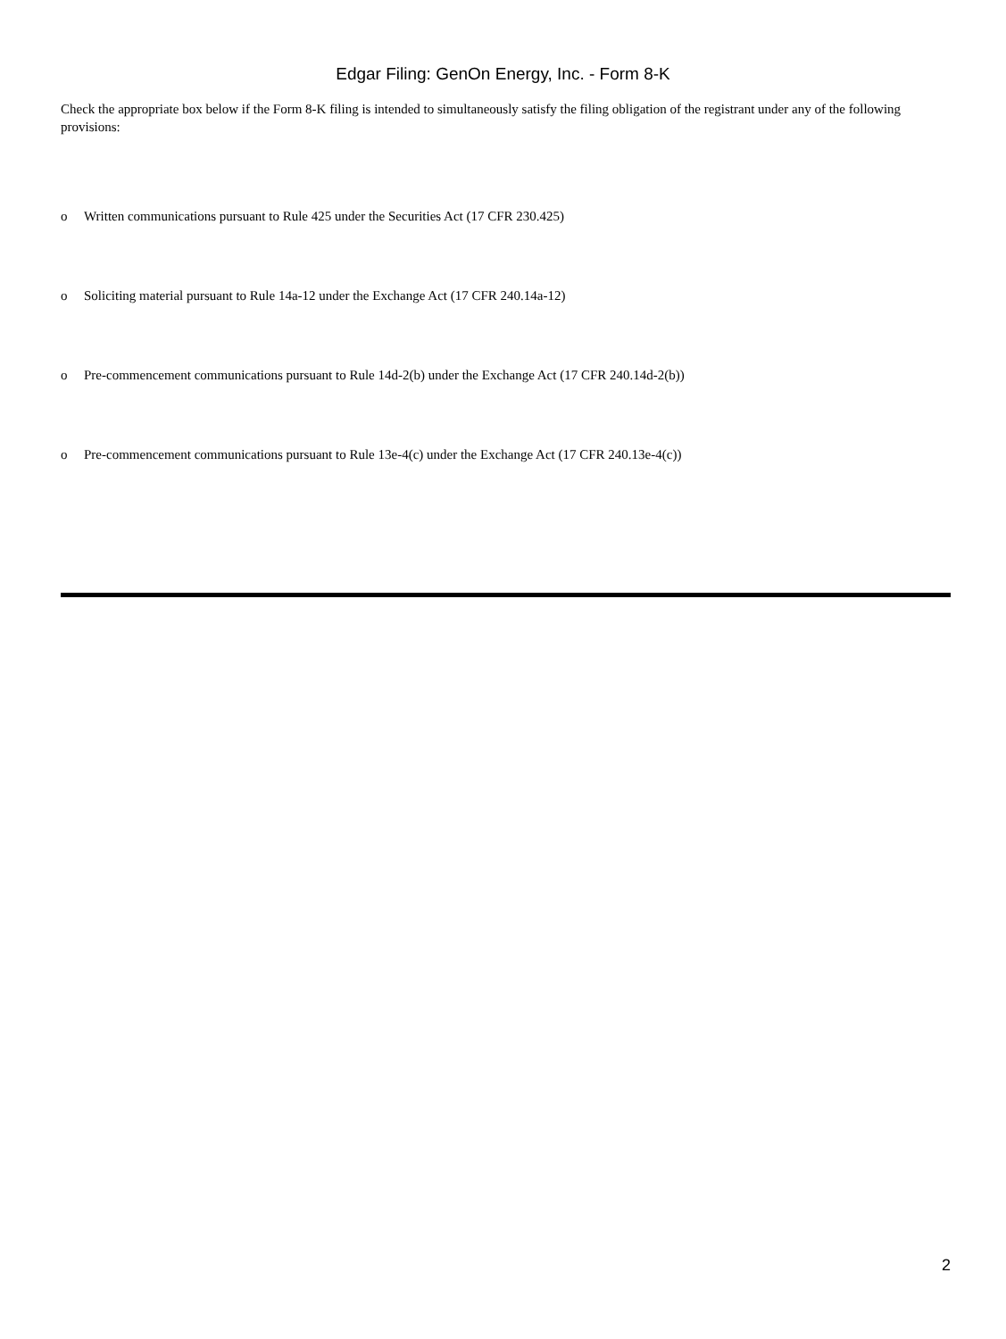Edgar Filing: GenOn Energy, Inc. - Form 8-K
Check the appropriate box below if the Form 8-K filing is intended to simultaneously satisfy the filing obligation of the registrant under any of the following provisions:
o Written communications pursuant to Rule 425 under the Securities Act (17 CFR 230.425)
o Soliciting material pursuant to Rule 14a-12 under the Exchange Act (17 CFR 240.14a-12)
o Pre-commencement communications pursuant to Rule 14d-2(b) under the Exchange Act (17 CFR 240.14d-2(b))
o Pre-commencement communications pursuant to Rule 13e-4(c) under the Exchange Act (17 CFR 240.13e-4(c))
2